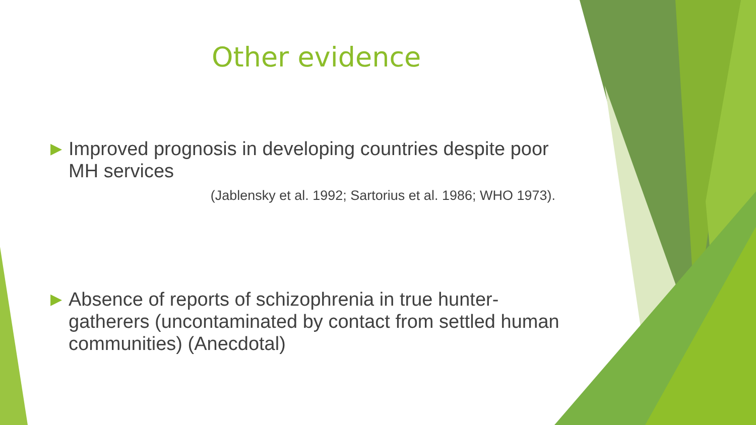Other evidence
▶ Improved prognosis in developing countries despite poor MH services
(Jablensky et al. 1992; Sartorius et al. 1986; WHO 1973).
▶ Absence of reports of schizophrenia in true hunter-gatherers (uncontaminated by contact from settled human communities) (Anecdotal)